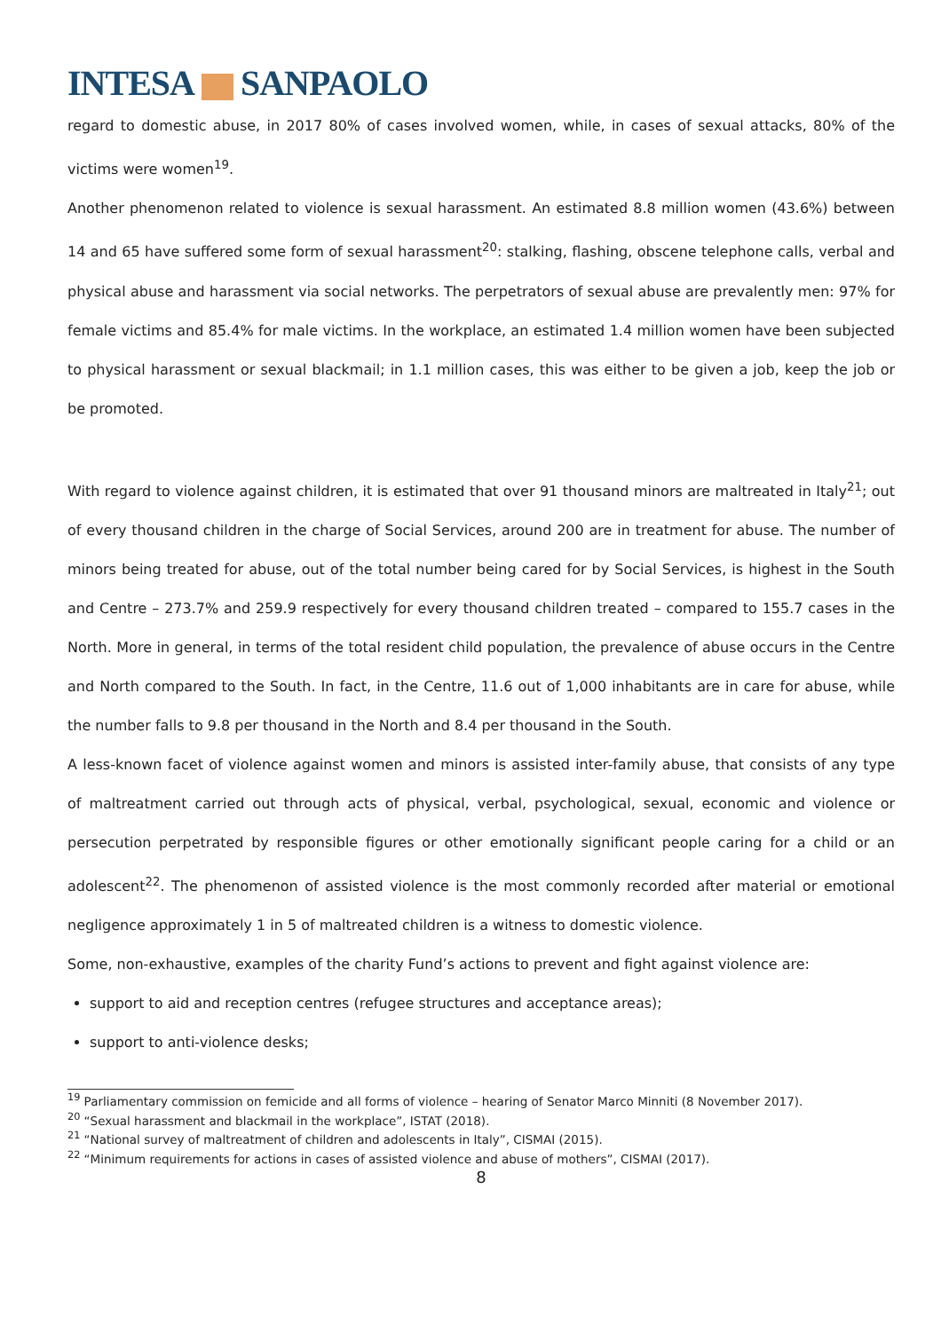INTESA SANPAOLO
regard to domestic abuse, in 2017 80% of cases involved women, while, in cases of sexual attacks, 80% of the victims were women<sup>19</sup>.
Another phenomenon related to violence is sexual harassment. An estimated 8.8 million women (43.6%) between 14 and 65 have suffered some form of sexual harassment<sup>20</sup>: stalking, flashing, obscene telephone calls, verbal and physical abuse and harassment via social networks. The perpetrators of sexual abuse are prevalently men: 97% for female victims and 85.4% for male victims. In the workplace, an estimated 1.4 million women have been subjected to physical harassment or sexual blackmail; in 1.1 million cases, this was either to be given a job, keep the job or be promoted.
With regard to violence against children, it is estimated that over 91 thousand minors are maltreated in Italy<sup>21</sup>; out of every thousand children in the charge of Social Services, around 200 are in treatment for abuse. The number of minors being treated for abuse, out of the total number being cared for by Social Services, is highest in the South and Centre – 273.7% and 259.9 respectively for every thousand children treated – compared to 155.7 cases in the North. More in general, in terms of the total resident child population, the prevalence of abuse occurs in the Centre and North compared to the South. In fact, in the Centre, 11.6 out of 1,000 inhabitants are in care for abuse, while the number falls to 9.8 per thousand in the North and 8.4 per thousand in the South.
A less-known facet of violence against women and minors is assisted inter-family abuse, that consists of any type of maltreatment carried out through acts of physical, verbal, psychological, sexual, economic and violence or persecution perpetrated by responsible figures or other emotionally significant people caring for a child or an adolescent<sup>22</sup>. The phenomenon of assisted violence is the most commonly recorded after material or emotional negligence approximately 1 in 5 of maltreated children is a witness to domestic violence.
Some, non-exhaustive, examples of the charity Fund’s actions to prevent and fight against violence are:
support to aid and reception centres (refugee structures and acceptance areas);
support to anti-violence desks;
<sup>19</sup> Parliamentary commission on femicide and all forms of violence – hearing of Senator Marco Minniti (8 November 2017).
<sup>20</sup> “Sexual harassment and blackmail in the workplace”, ISTAT (2018).
<sup>21</sup> “National survey of maltreatment of children and adolescents in Italy”, CISMAI (2015).
<sup>22</sup> “Minimum requirements for actions in cases of assisted violence and abuse of mothers”, CISMAI (2017).
8